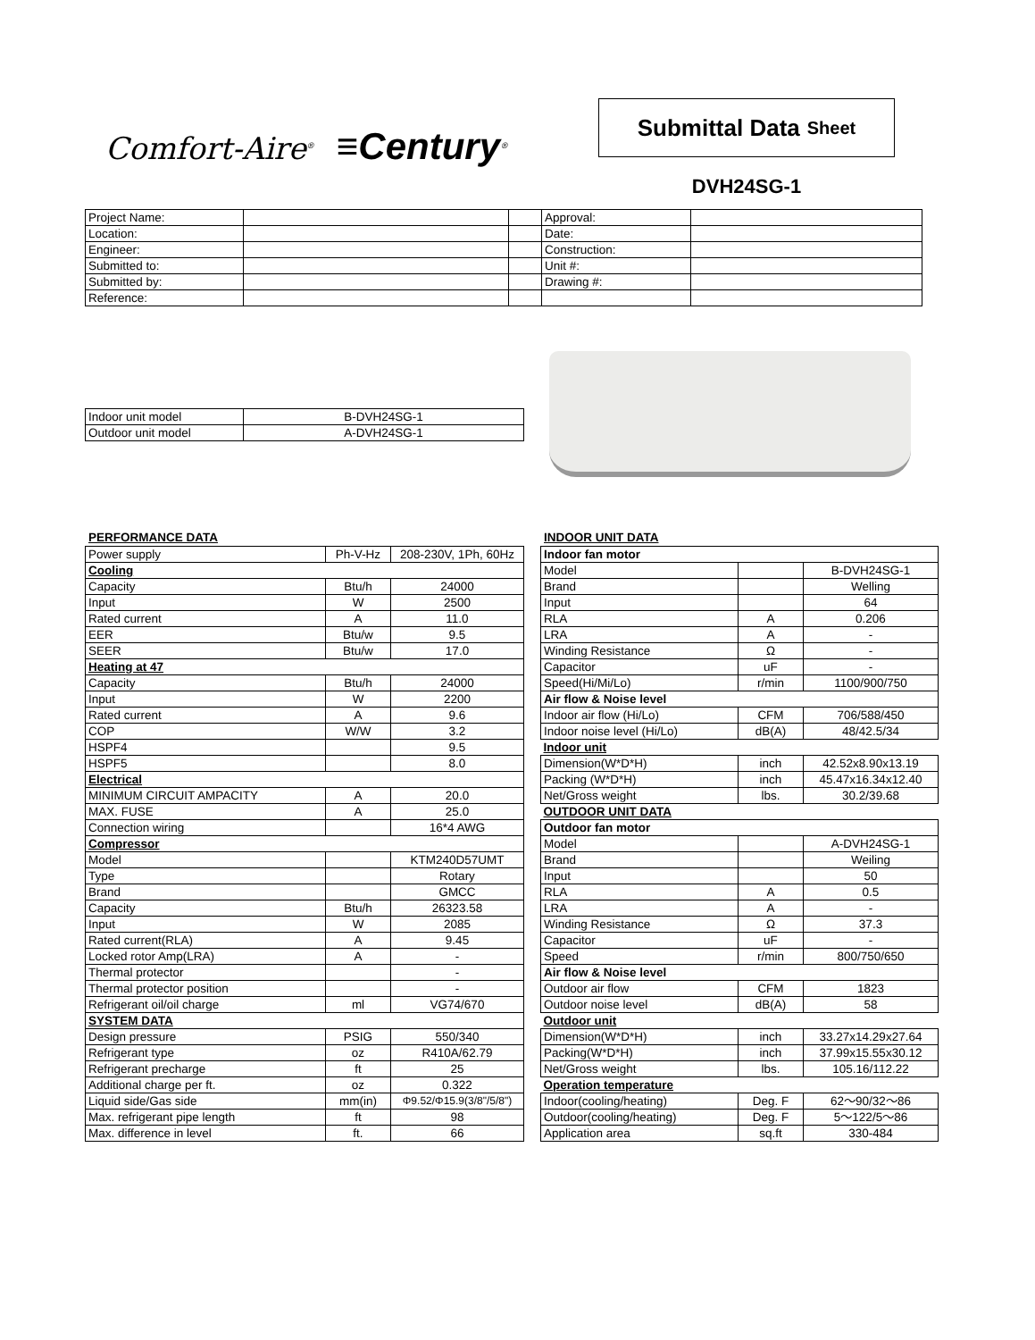Comfort-Aire<sup>®</sup> ≡Century<sup>®</sup>
Submittal Data Sheet
DVH24SG-1
| Project Name: | | | Approval: | |
| Location: | | | Date: | |
| Engineer: | | | Construction: | |
| Submitted to: | | | Unit #: | |
| Submitted by: | | | Drawing #: | |
| Reference: | | | | |
| Indoor unit model | B-DVH24SG-1 |
| Outdoor unit model | A-DVH24SG-1 |
PERFORMANCE DATA
| Power supply | Ph-V-Hz | 208-230V, 1Ph, 60Hz |
| Cooling | | |
| Capacity | Btu/h | 24000 |
| Input | W | 2500 |
| Rated current | A | 11.0 |
| EER | Btu/w | 9.5 |
| SEER | Btu/w | 17.0 |
| Heating at 47 | | |
| Capacity | Btu/h | 24000 |
| Input | W | 2200 |
| Rated current | A | 9.6 |
| COP | W/W | 3.2 |
| HSPF4 | | 9.5 |
| HSPF5 | | 8.0 |
| Electrical | | |
| MINIMUM CIRCUIT AMPACITY | A | 20.0 |
| MAX. FUSE | A | 25.0 |
| Connection wiring | | 16*4 AWG |
| Compressor | | |
| Model | | KTM240D57UMT |
| Type | | Rotary |
| Brand | | GMCC |
| Capacity | Btu/h | 26323.58 |
| Input | W | 2085 |
| Rated current(RLA) | A | 9.45 |
| Locked rotor Amp(LRA) | A | - |
| Thermal protector | | - |
| Thermal protector position | | - |
| Refrigerant oil/oil charge | ml | VG74/670 |
| SYSTEM DATA | | |
| Design pressure | PSIG | 550/340 |
| Refrigerant type | oz | R410A/62.79 |
| Refrigerant precharge | ft | 25 |
| Additional charge per ft. | oz | 0.322 |
| Liquid side/Gas side | mm(in) | Φ9.52/Φ15.9(3/8"/5/8") |
| Max. refrigerant pipe length | ft | 98 |
| Max. difference in level | ft. | 66 |
INDOOR UNIT DATA
| Indoor fan motor | | |
| Model | | B-DVH24SG-1 |
| Brand | | Welling |
| Input | | 64 |
| RLA | A | 0.206 |
| LRA | A | - |
| Winding Resistance | Ω | - |
| Capacitor | uF | - |
| Speed(Hi/Mi/Lo) | r/min | 1100/900/750 |
| Air flow & Noise level | | |
| Indoor air flow (Hi/Lo) | CFM | 706/588/450 |
| Indoor noise level (Hi/Lo) | dB(A) | 48/42.5/34 |
| Indoor unit | | |
| Dimension(W*D*H) | inch | 42.52x8.90x13.19 |
| Packing (W*D*H) | inch | 45.47x16.34x12.40 |
| Net/Gross weight | lbs. | 30.2/39.68 |
| OUTDOOR UNIT DATA | | |
| Outdoor fan motor | | |
| Model | | A-DVH24SG-1 |
| Brand | | Weiling |
| Input | | 50 |
| RLA | A | 0.5 |
| LRA | A | - |
| Winding Resistance | Ω | 37.3 |
| Capacitor | uF | - |
| Speed | r/min | 800/750/650 |
| Air flow & Noise level | | |
| Outdoor air flow | CFM | 1823 |
| Outdoor noise level | dB(A) | 58 |
| Outdoor unit | | |
| Dimension(W*D*H) | inch | 33.27x14.29x27.64 |
| Packing(W*D*H) | inch | 37.99x15.55x30.12 |
| Net/Gross weight | lbs. | 105.16/112.22 |
| Operation temperature | | |
| Indoor(cooling/heating) | Deg. F | 62～90/32～86 |
| Outdoor(cooling/heating) | Deg. F | 5～122/5～86 |
| Application area | sq.ft | 330-484 |